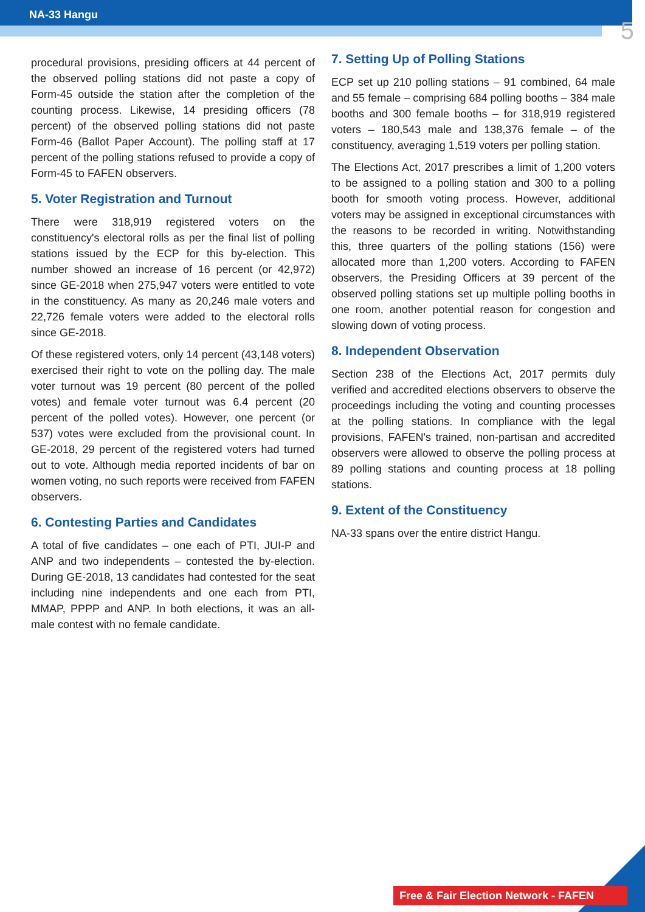NA-33 Hangu
5
procedural provisions, presiding officers at 44 percent of the observed polling stations did not paste a copy of Form-45 outside the station after the completion of the counting process. Likewise, 14 presiding officers (78 percent) of the observed polling stations did not paste Form-46 (Ballot Paper Account). The polling staff at 17 percent of the polling stations refused to provide a copy of Form-45 to FAFEN observers.
5. Voter Registration and Turnout
There were 318,919 registered voters on the constituency's electoral rolls as per the final list of polling stations issued by the ECP for this by-election. This number showed an increase of 16 percent (or 42,972) since GE-2018 when 275,947 voters were entitled to vote in the constituency. As many as 20,246 male voters and 22,726 female voters were added to the electoral rolls since GE-2018.
Of these registered voters, only 14 percent (43,148 voters) exercised their right to vote on the polling day. The male voter turnout was 19 percent (80 percent of the polled votes) and female voter turnout was 6.4 percent (20 percent of the polled votes). However, one percent (or 537) votes were excluded from the provisional count. In GE-2018, 29 percent of the registered voters had turned out to vote. Although media reported incidents of bar on women voting, no such reports were received from FAFEN observers.
6. Contesting Parties and Candidates
A total of five candidates – one each of PTI, JUI-P and ANP and two independents – contested the by-election. During GE-2018, 13 candidates had contested for the seat including nine independents and one each from PTI, MMAP, PPPP and ANP. In both elections, it was an all-male contest with no female candidate.
7. Setting Up of Polling Stations
ECP set up 210 polling stations – 91 combined, 64 male and 55 female – comprising 684 polling booths – 384 male booths and 300 female booths – for 318,919 registered voters – 180,543 male and 138,376 female – of the constituency, averaging 1,519 voters per polling station.
The Elections Act, 2017 prescribes a limit of 1,200 voters to be assigned to a polling station and 300 to a polling booth for smooth voting process. However, additional voters may be assigned in exceptional circumstances with the reasons to be recorded in writing. Notwithstanding this, three quarters of the polling stations (156) were allocated more than 1,200 voters. According to FAFEN observers, the Presiding Officers at 39 percent of the observed polling stations set up multiple polling booths in one room, another potential reason for congestion and slowing down of voting process.
8. Independent Observation
Section 238 of the Elections Act, 2017 permits duly verified and accredited elections observers to observe the proceedings including the voting and counting processes at the polling stations. In compliance with the legal provisions, FAFEN's trained, non-partisan and accredited observers were allowed to observe the polling process at 89 polling stations and counting process at 18 polling stations.
9. Extent of the Constituency
NA-33 spans over the entire district Hangu.
Free & Fair Election Network - FAFEN